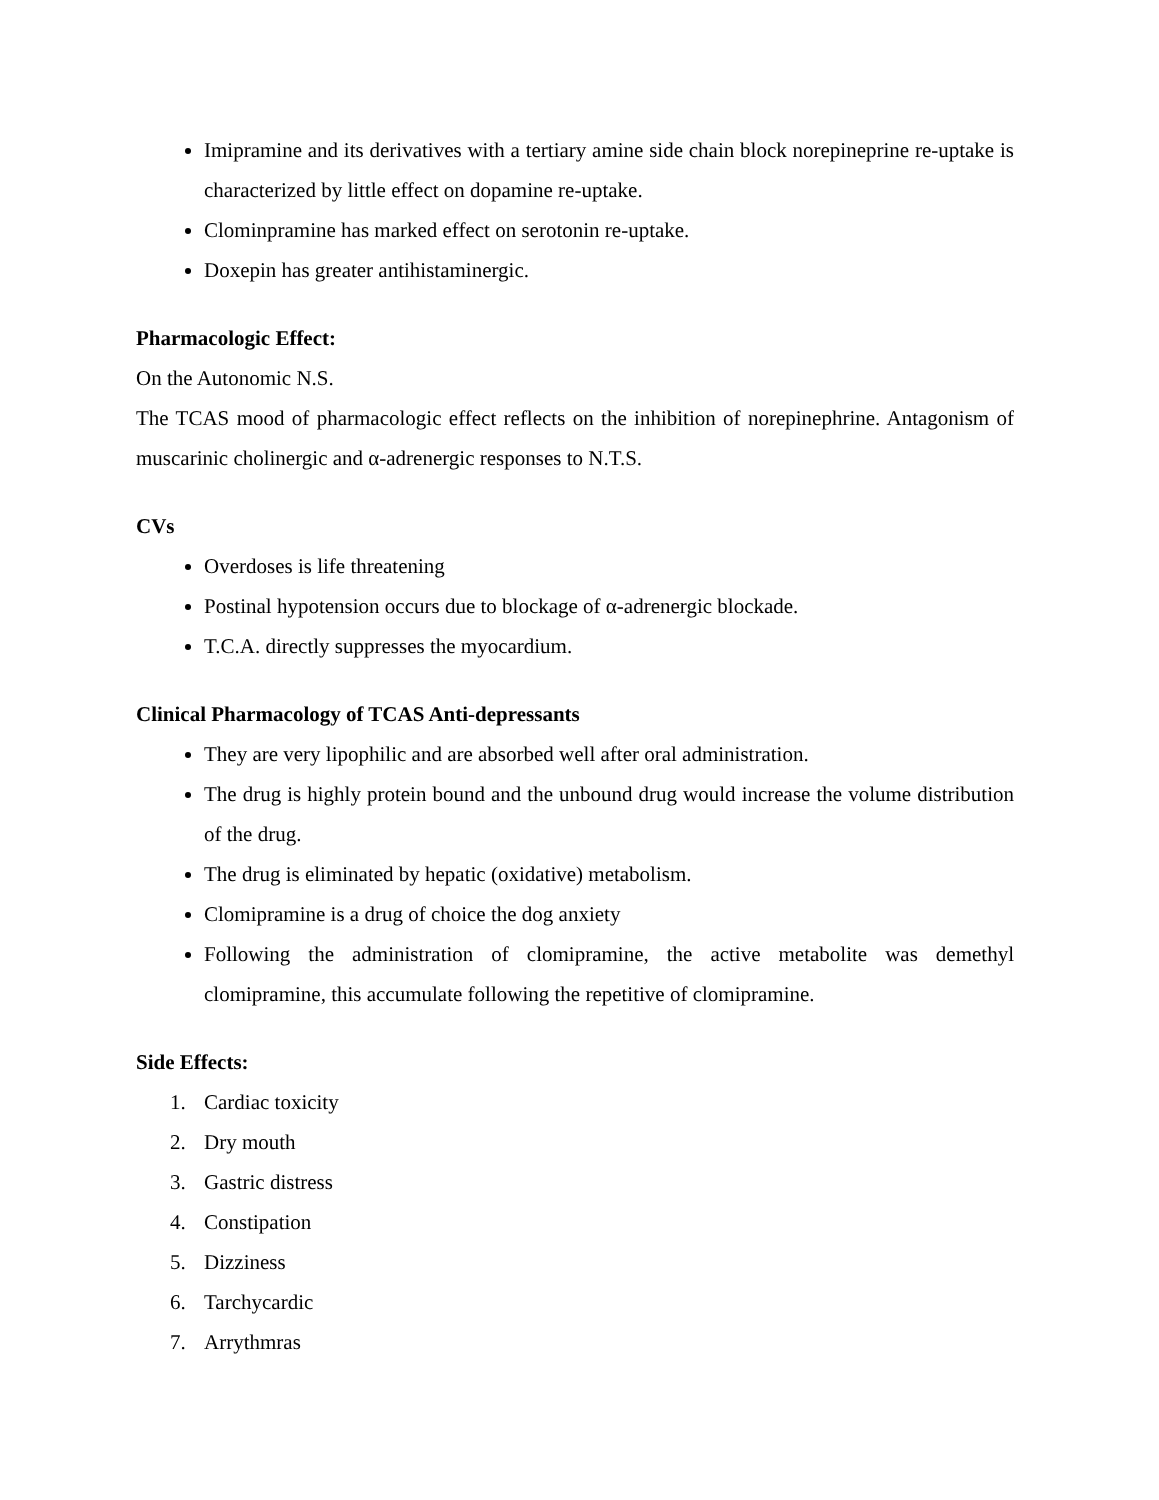Imipramine and its derivatives with a tertiary amine side chain block norepineprine re-uptake is characterized by little effect on dopamine re-uptake.
Clominpramine has marked effect on serotonin re-uptake.
Doxepin has greater antihistaminergic.
Pharmacologic Effect:
On the Autonomic N.S.
The TCAS mood of pharmacologic effect reflects on the inhibition of norepinephrine. Antagonism of muscarinic cholinergic and α-adrenergic responses to N.T.S.
CVs
Overdoses is life threatening
Postinal hypotension occurs due to blockage of α-adrenergic blockade.
T.C.A. directly suppresses the myocardium.
Clinical Pharmacology of TCAS Anti-depressants
They are very lipophilic and are absorbed well after oral administration.
The drug is highly protein bound and the unbound drug would increase the volume distribution of the drug.
The drug is eliminated by hepatic (oxidative) metabolism.
Clomipramine is a drug of choice the dog anxiety
Following the administration of clomipramine, the active metabolite was demethyl clomipramine, this accumulate following the repetitive of clomipramine.
Side Effects:
1. Cardiac toxicity
2. Dry mouth
3. Gastric distress
4. Constipation
5. Dizziness
6. Tarchycardic
7. Arrythmras